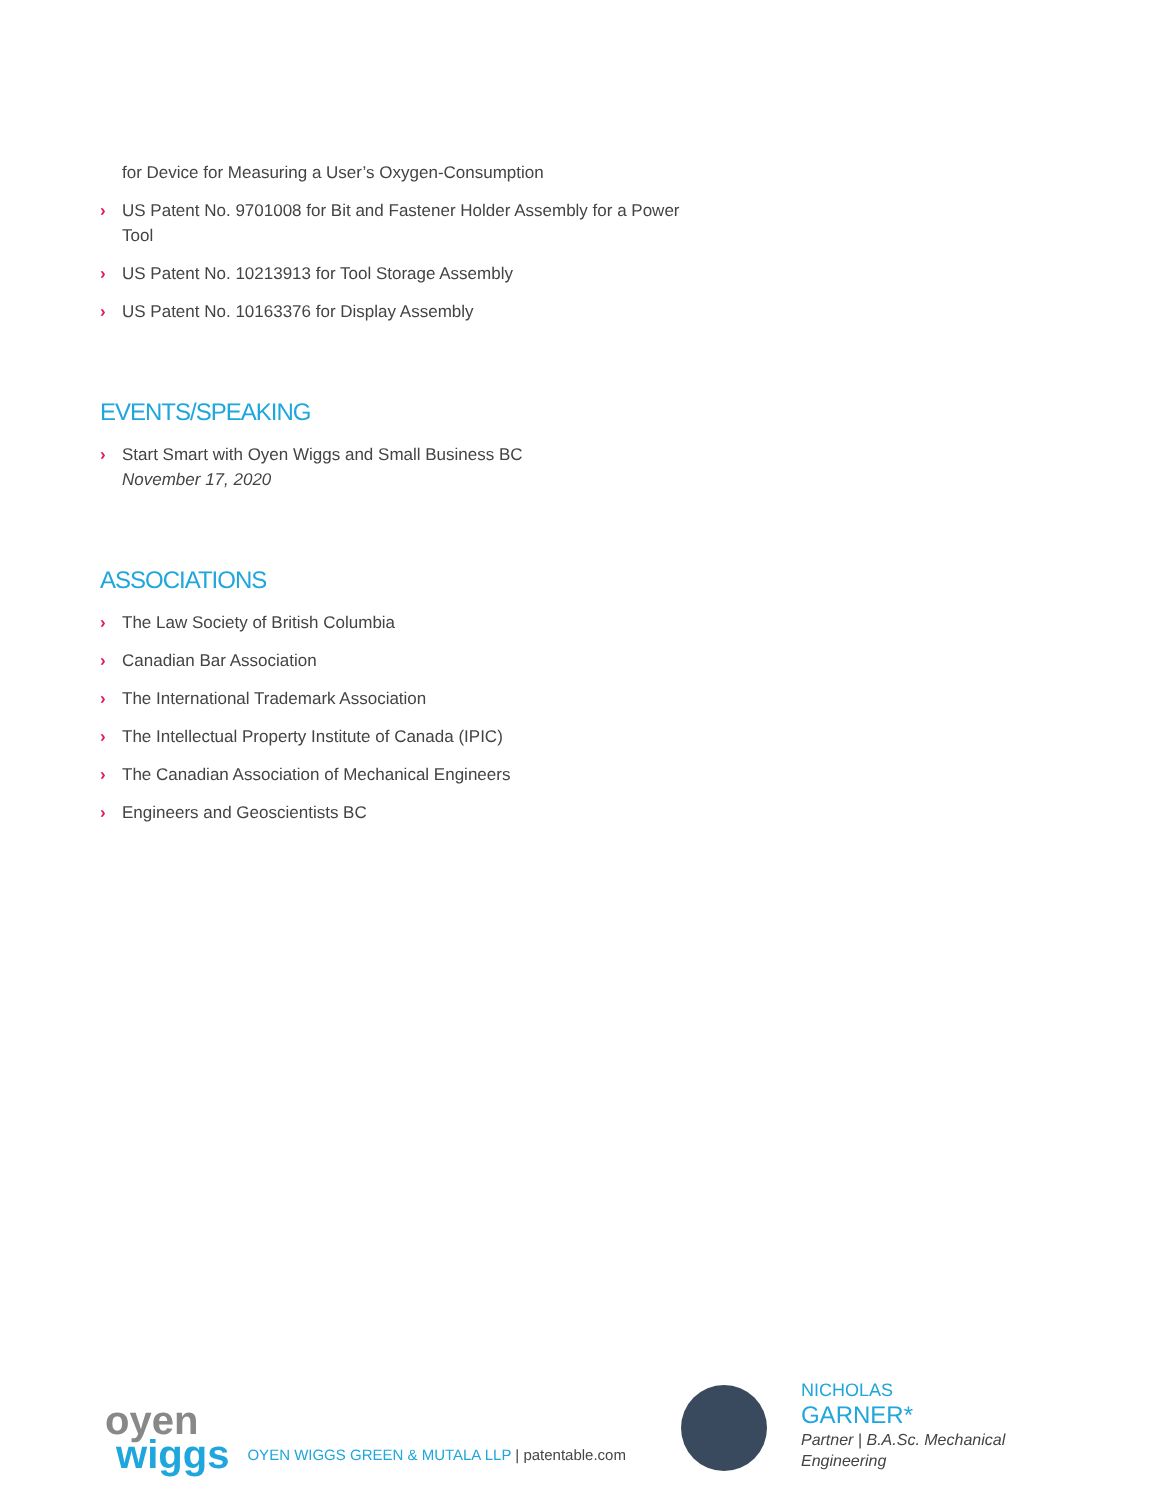for Device for Measuring a User’s Oxygen-Consumption
› US Patent No. 9701008 for Bit and Fastener Holder Assembly for a Power Tool
› US Patent No. 10213913 for Tool Storage Assembly
› US Patent No. 10163376 for Display Assembly
EVENTS/SPEAKING
› Start Smart with Oyen Wiggs and Small Business BC
November 17, 2020
ASSOCIATIONS
› The Law Society of British Columbia
› Canadian Bar Association
› The International Trademark Association
› The Intellectual Property Institute of Canada (IPIC)
› The Canadian Association of Mechanical Engineers
› Engineers and Geoscientists BC
oyen
wiggs
OYEN WIGGS GREEN & MUTALA LLP | patentable.com
NICHOLAS
GARNER*
Partner | B.A.Sc. Mechanical
Engineering